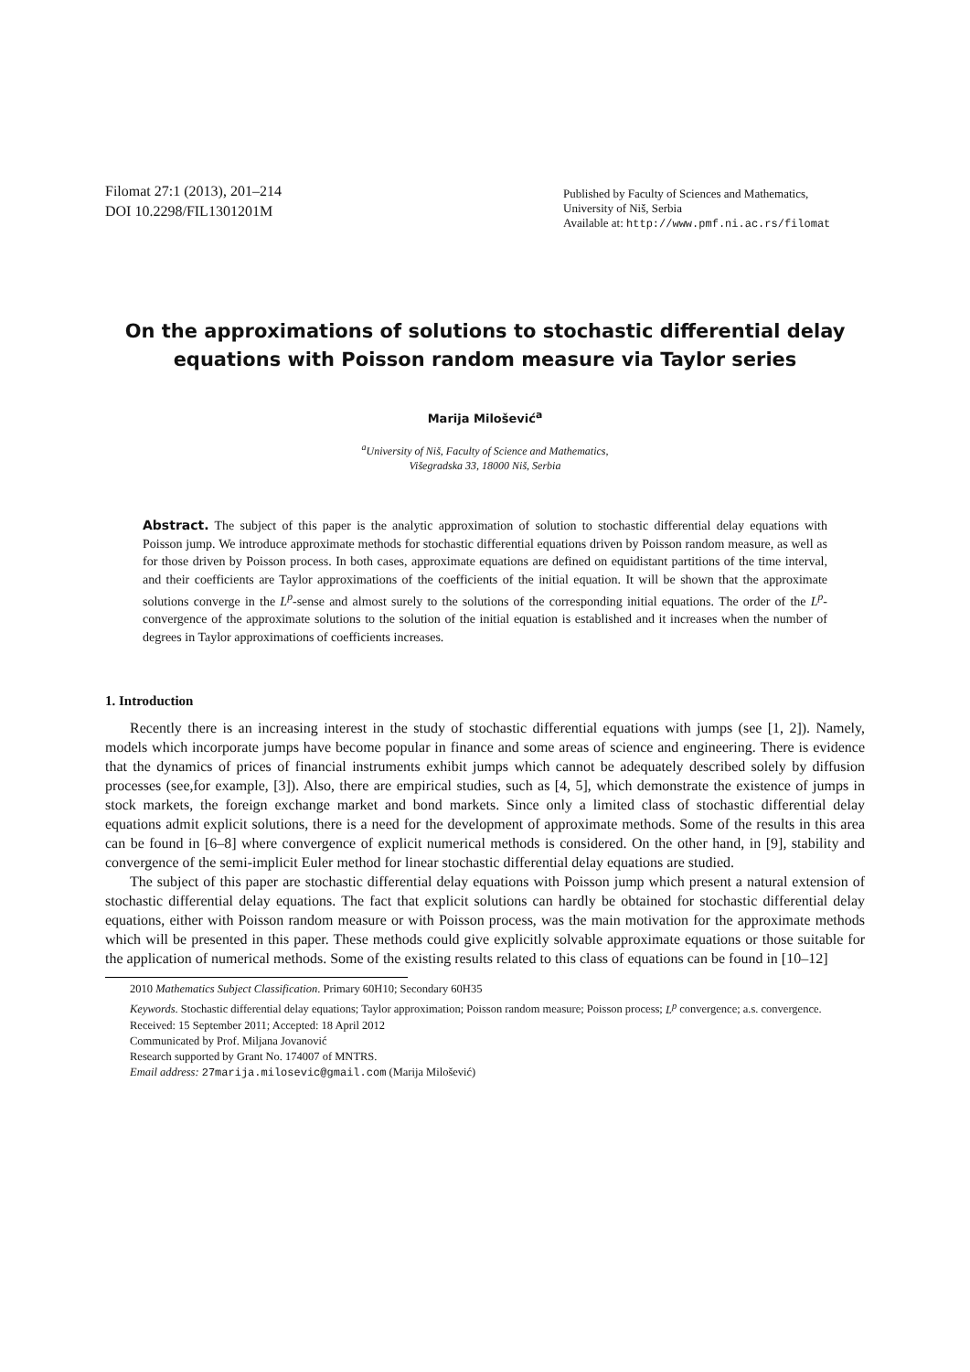Filomat 27:1 (2013), 201–214
DOI 10.2298/FIL1301201M
Published by Faculty of Sciences and Mathematics,
University of Niš, Serbia
Available at: http://www.pmf.ni.ac.rs/filomat
On the approximations of solutions to stochastic differential delay equations with Poisson random measure via Taylor series
Marija Milošević<sup>a</sup>
<sup>a</sup> University of Niš, Faculty of Science and Mathematics,
Višegradska 33, 18000 Niš, Serbia
Abstract. The subject of this paper is the analytic approximation of solution to stochastic differential delay equations with Poisson jump. We introduce approximate methods for stochastic differential equations driven by Poisson random measure, as well as for those driven by Poisson process. In both cases, approximate equations are defined on equidistant partitions of the time interval, and their coefficients are Taylor approximations of the coefficients of the initial equation. It will be shown that the approximate solutions converge in the L<sup>p</sup>-sense and almost surely to the solutions of the corresponding initial equations. The order of the L<sup>p</sup>-convergence of the approximate solutions to the solution of the initial equation is established and it increases when the number of degrees in Taylor approximations of coefficients increases.
1. Introduction
Recently there is an increasing interest in the study of stochastic differential equations with jumps (see [1, 2]). Namely, models which incorporate jumps have become popular in finance and some areas of science and engineering. There is evidence that the dynamics of prices of financial instruments exhibit jumps which cannot be adequately described solely by diffusion processes (see,for example, [3]). Also, there are empirical studies, such as [4, 5], which demonstrate the existence of jumps in stock markets, the foreign exchange market and bond markets. Since only a limited class of stochastic differential delay equations admit explicit solutions, there is a need for the development of approximate methods. Some of the results in this area can be found in [6–8] where convergence of explicit numerical methods is considered. On the other hand, in [9], stability and convergence of the semi-implicit Euler method for linear stochastic differential delay equations are studied.
The subject of this paper are stochastic differential delay equations with Poisson jump which present a natural extension of stochastic differential delay equations. The fact that explicit solutions can hardly be obtained for stochastic differential delay equations, either with Poisson random measure or with Poisson process, was the main motivation for the approximate methods which will be presented in this paper. These methods could give explicitly solvable approximate equations or those suitable for the application of numerical methods. Some of the existing results related to this class of equations can be found in [10–12]
2010 Mathematics Subject Classification. Primary 60H10; Secondary 60H35
Keywords. Stochastic differential delay equations; Taylor approximation; Poisson random measure; Poisson process; L<sup>p</sup> convergence; a.s. convergence.
Received: 15 September 2011; Accepted: 18 April 2012
Communicated by Prof. Miljana Jovanović
Research supported by Grant No. 174007 of MNTRS.
Email address: 27marija.milosevic@gmail.com (Marija Milošević)